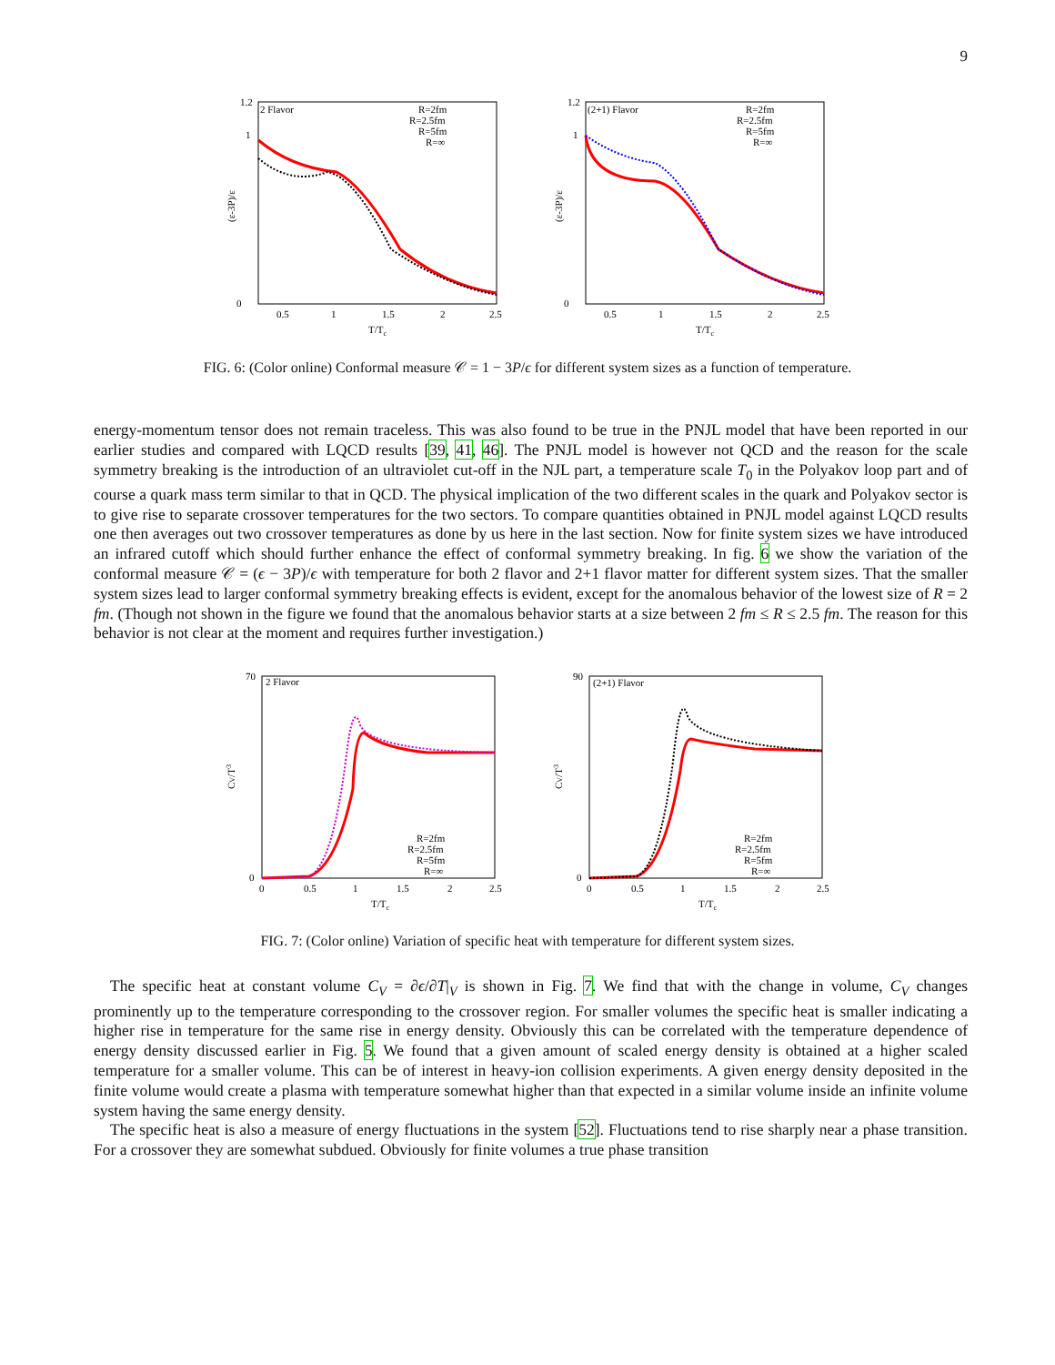9
2 Flavor
(ε-3P)/ε
R=2fm
R=2.5fm
R=5fm
R=∞
0.5
1
1.5
2
2.5
1.2
1
0
T/Tc
(2+1) Flavor
(ε-3P)/ε
R=2fm
R=2.5fm
R=5fm
R=∞
0.5
1
1.5
2
2.5
1.2
1
0
T/Tc
FIG. 6: (Color online) Conformal measure 𝒞 = 1 − 3P/ϵ for different system sizes as a function of temperature.
energy-momentum tensor does not remain traceless. This was also found to be true in the PNJL model that have been reported in our earlier studies and compared with LQCD results [39, 41, 46]. The PNJL model is however not QCD and the reason for the scale symmetry breaking is the introduction of an ultraviolet cut-off in the NJL part, a temperature scale T<sub>0</sub> in the Polyakov loop part and of course a quark mass term similar to that in QCD. The physical implication of the two different scales in the quark and Polyakov sector is to give rise to separate crossover temperatures for the two sectors. To compare quantities obtained in PNJL model against LQCD results one then averages out two crossover temperatures as done by us here in the last section. Now for finite system sizes we have introduced an infrared cutoff which should further enhance the effect of conformal symmetry breaking. In fig. 6 we show the variation of the conformal measure 𝒞 = (ϵ − 3P)/ϵ with temperature for both 2 flavor and 2+1 flavor matter for different system sizes. That the smaller system sizes lead to larger conformal symmetry breaking effects is evident, except for the anomalous behavior of the lowest size of R = 2 fm. (Though not shown in the figure we found that the anomalous behavior starts at a size between 2 fm ≤ R ≤ 2.5 fm. The reason for this behavior is not clear at the moment and requires further investigation.)
2 Flavor
CV/T3
R=2fm
R=2.5fm
R=5fm
R=∞
0
0.5
1
1.5
2
2.5
70
0
T/Tc
(2+1) Flavor
CV/T3
R=2fm
R=2.5fm
R=5fm
R=∞
0
0.5
1
1.5
2
2.5
90
0
T/Tc
FIG. 7: (Color online) Variation of specific heat with temperature for different system sizes.
The specific heat at constant volume C<sub>V</sub> = ∂ϵ/∂T|<sub>V</sub> is shown in Fig. 7. We find that with the change in volume, C<sub>V</sub> changes prominently up to the temperature corresponding to the crossover region. For smaller volumes the specific heat is smaller indicating a higher rise in temperature for the same rise in energy density. Obviously this can be correlated with the temperature dependence of energy density discussed earlier in Fig. 5. We found that a given amount of scaled energy density is obtained at a higher scaled temperature for a smaller volume. This can be of interest in heavy-ion collision experiments. A given energy density deposited in the finite volume would create a plasma with temperature somewhat higher than that expected in a similar volume inside an infinite volume system having the same energy density.
The specific heat is also a measure of energy fluctuations in the system [52]. Fluctuations tend to rise sharply near a phase transition. For a crossover they are somewhat subdued. Obviously for finite volumes a true phase transition